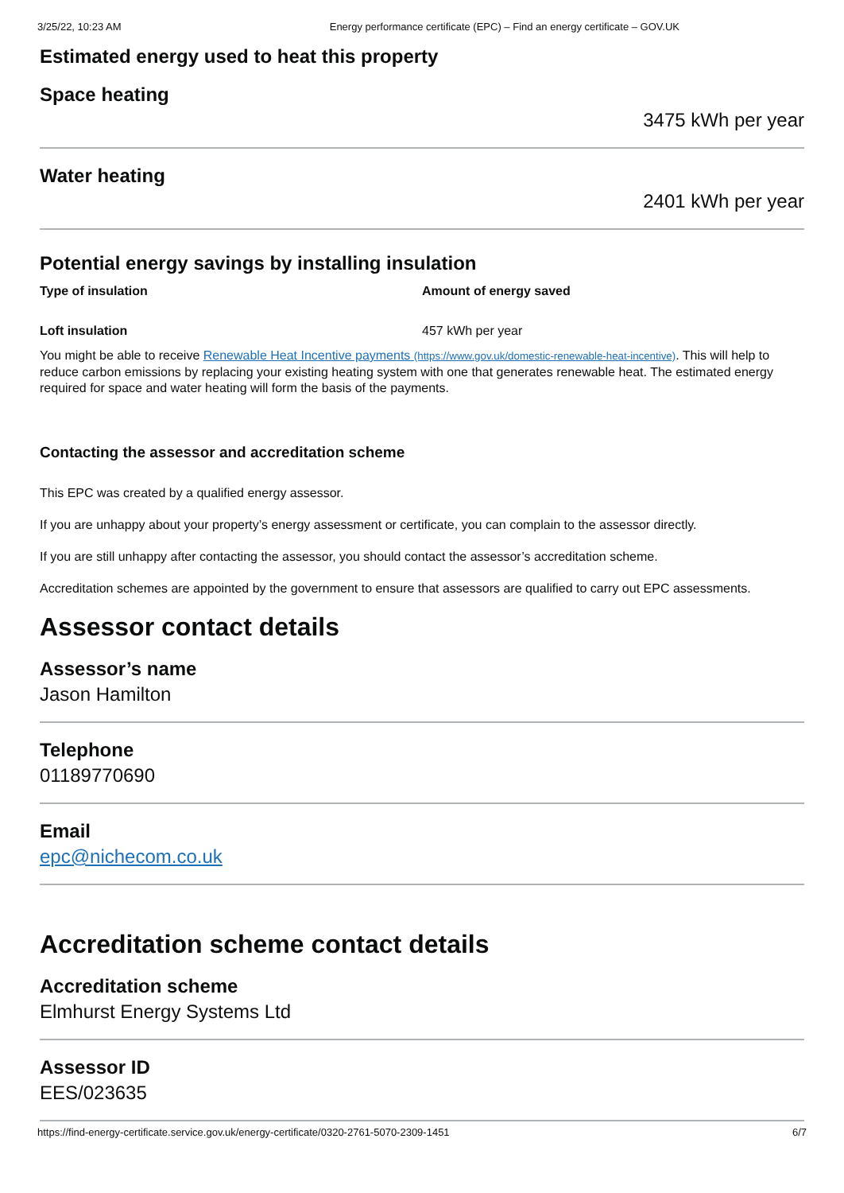3/25/22, 10:23 AM Energy performance certificate (EPC) – Find an energy certificate – GOV.UK
Estimated energy used to heat this property
Space heating
3475 kWh per year
Water heating
2401 kWh per year
Potential energy savings by installing insulation
| Type of insulation | Amount of energy saved |
| --- | --- |
| Loft insulation | 457 kWh per year |
You might be able to receive Renewable Heat Incentive payments (https://www.gov.uk/domestic-renewable-heat-incentive). This will help to reduce carbon emissions by replacing your existing heating system with one that generates renewable heat. The estimated energy required for space and water heating will form the basis of the payments.
Contacting the assessor and accreditation scheme
This EPC was created by a qualified energy assessor.
If you are unhappy about your property’s energy assessment or certificate, you can complain to the assessor directly.
If you are still unhappy after contacting the assessor, you should contact the assessor’s accreditation scheme.
Accreditation schemes are appointed by the government to ensure that assessors are qualified to carry out EPC assessments.
Assessor contact details
Assessor’s name
Jason Hamilton
Telephone
01189770690
Email
epc@nichecom.co.uk
Accreditation scheme contact details
Accreditation scheme
Elmhurst Energy Systems Ltd
Assessor ID
EES/023635
https://find-energy-certificate.service.gov.uk/energy-certificate/0320-2761-5070-2309-1451 6/7